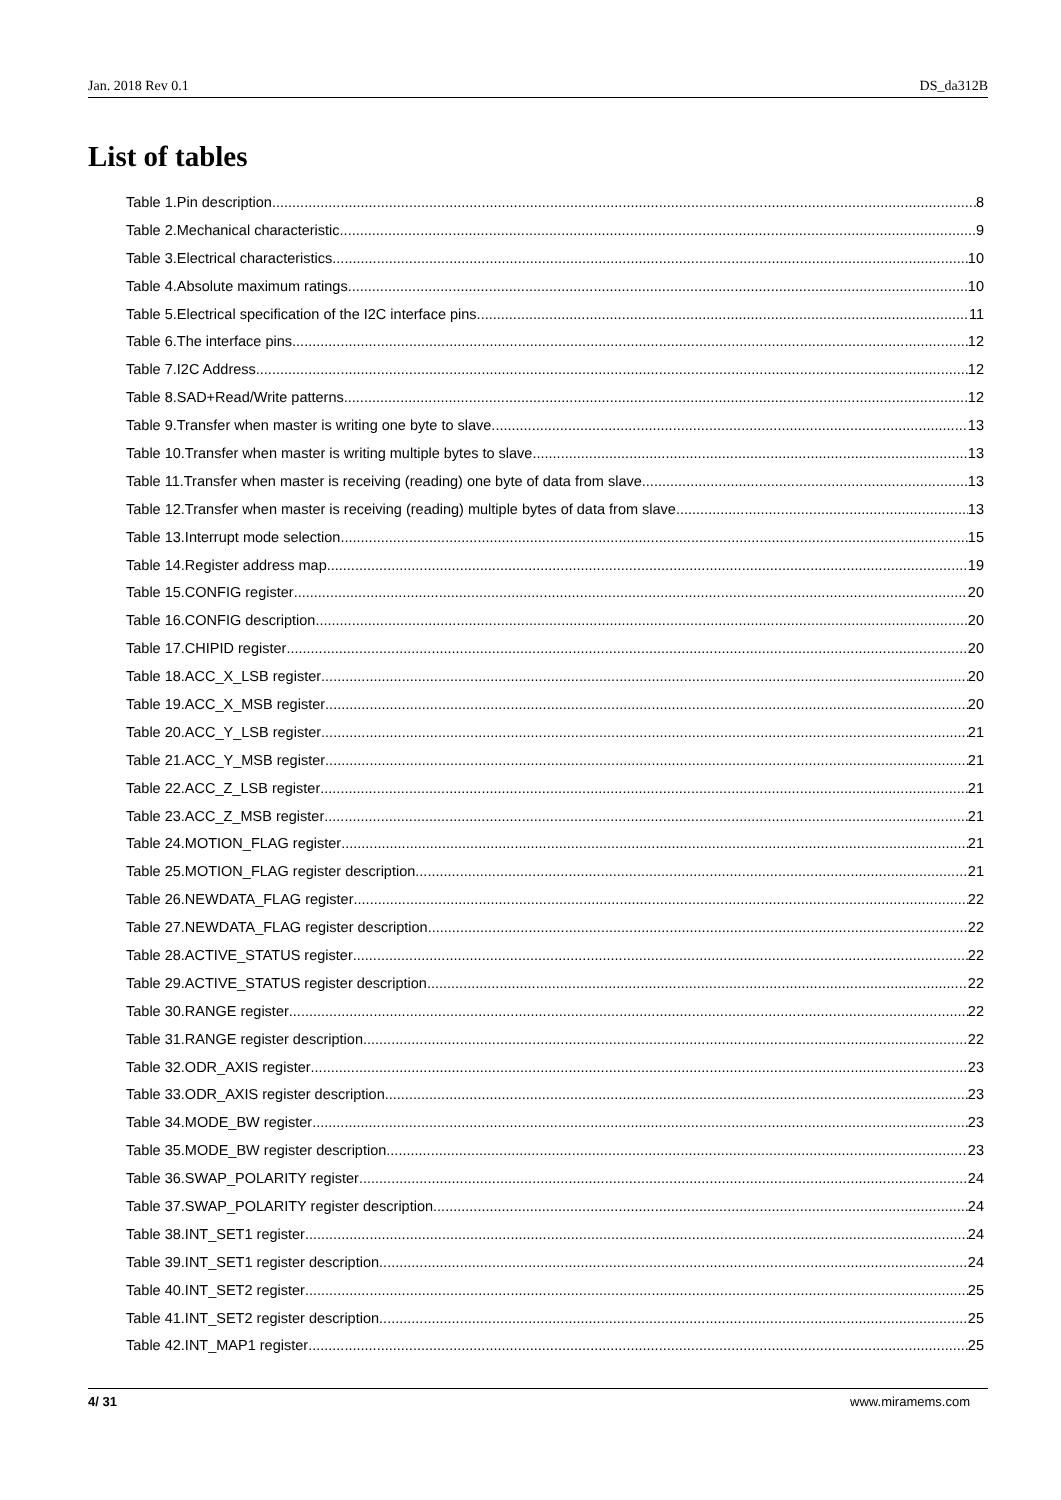Jan. 2018 Rev 0.1 DS_da312B
List of tables
Table 1.Pin description 8
Table 2.Mechanical characteristic 9
Table 3.Electrical characteristics 10
Table 4.Absolute maximum ratings 10
Table 5.Electrical specification of the I2C interface pins 11
Table 6.The interface pins 12
Table 7.I2C Address 12
Table 8.SAD+Read/Write patterns 12
Table 9.Transfer when master is writing one byte to slave 13
Table 10.Transfer when master is writing multiple bytes to slave 13
Table 11.Transfer when master is receiving (reading) one byte of data from slave 13
Table 12.Transfer when master is receiving (reading) multiple bytes of data from slave 13
Table 13.Interrupt mode selection 15
Table 14.Register address map 19
Table 15.CONFIG register 20
Table 16.CONFIG description 20
Table 17.CHIPID register 20
Table 18.ACC_X_LSB register 20
Table 19.ACC_X_MSB register 20
Table 20.ACC_Y_LSB register 21
Table 21.ACC_Y_MSB register 21
Table 22.ACC_Z_LSB register 21
Table 23.ACC_Z_MSB register 21
Table 24.MOTION_FLAG register 21
Table 25.MOTION_FLAG register description 21
Table 26.NEWDATA_FLAG register 22
Table 27.NEWDATA_FLAG register description 22
Table 28.ACTIVE_STATUS register 22
Table 29.ACTIVE_STATUS register description 22
Table 30.RANGE register 22
Table 31.RANGE register description 22
Table 32.ODR_AXIS register 23
Table 33.ODR_AXIS register description 23
Table 34.MODE_BW register 23
Table 35.MODE_BW register description 23
Table 36.SWAP_POLARITY register 24
Table 37.SWAP_POLARITY register description 24
Table 38.INT_SET1 register 24
Table 39.INT_SET1 register description 24
Table 40.INT_SET2 register 25
Table 41.INT_SET2 register description 25
Table 42.INT_MAP1 register 25
4/ 31 www.miramems.com